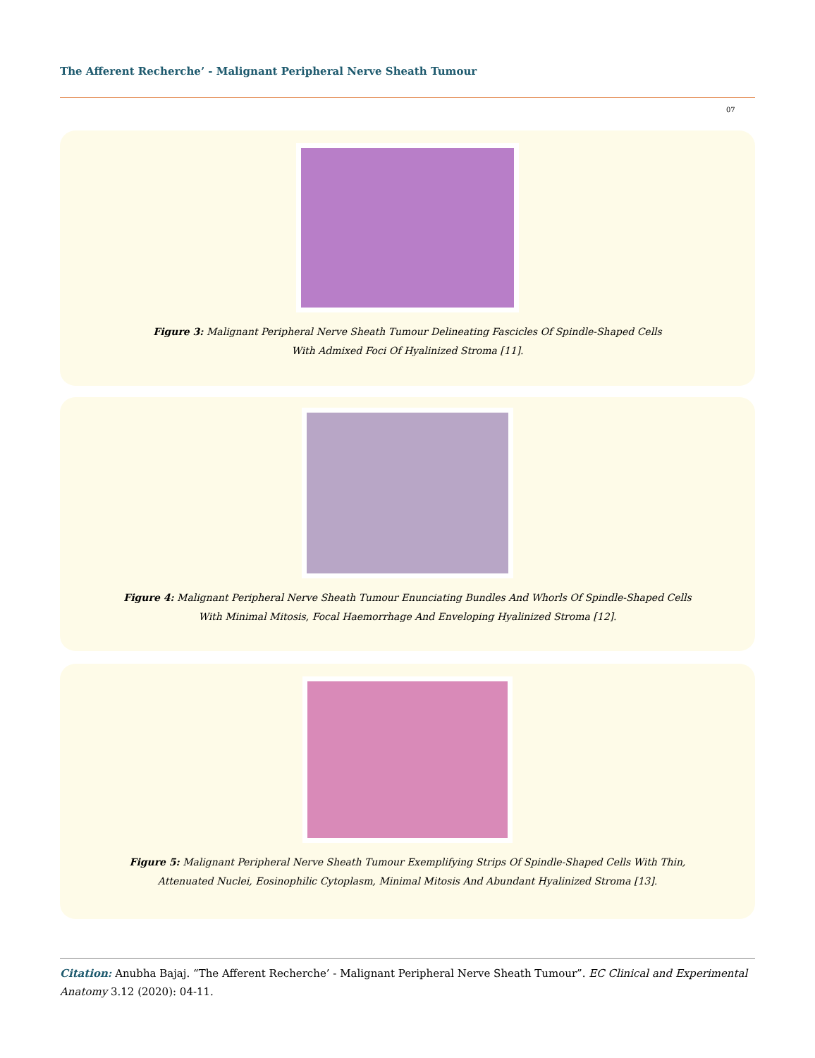The Afferent Recherche’ - Malignant Peripheral Nerve Sheath Tumour
07
Figure 3: Malignant Peripheral Nerve Sheath Tumour Delineating Fascicles Of Spindle-Shaped Cells
With Admixed Foci Of Hyalinized Stroma [11].
Figure 4: Malignant Peripheral Nerve Sheath Tumour Enunciating Bundles And Whorls Of Spindle-Shaped Cells
With Minimal Mitosis, Focal Haemorrhage And Enveloping Hyalinized Stroma [12].
Figure 5: Malignant Peripheral Nerve Sheath Tumour Exemplifying Strips Of Spindle-Shaped Cells With Thin,
Attenuated Nuclei, Eosinophilic Cytoplasm, Minimal Mitosis And Abundant Hyalinized Stroma [13].
Citation: Anubha Bajaj. “The Afferent Recherche’ - Malignant Peripheral Nerve Sheath Tumour”. EC Clinical and Experimental Anatomy 3.12 (2020): 04-11.